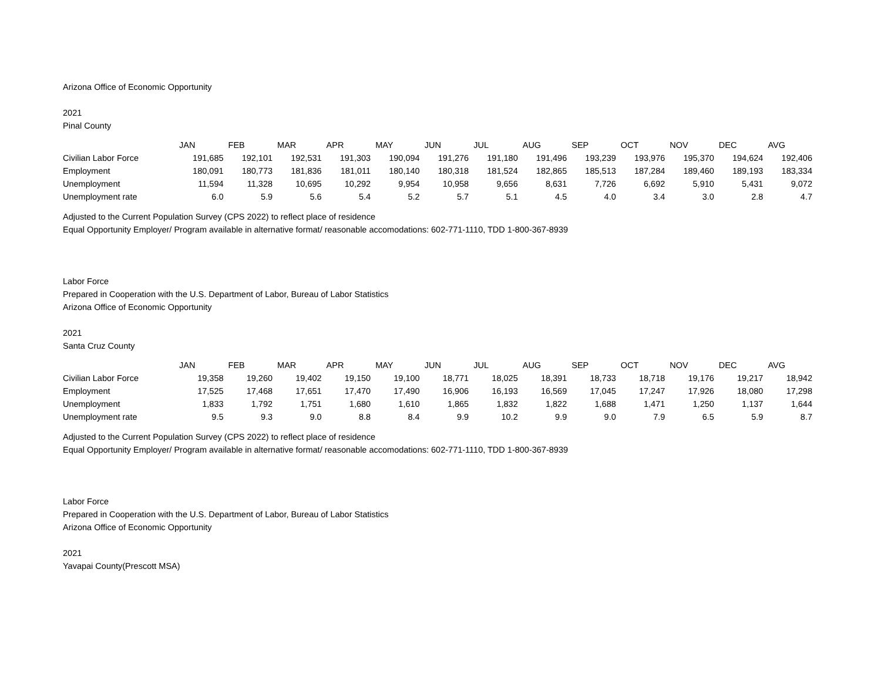Arizona Office of Economic Opportunity
2021
Pinal County
| | JAN | FEB | MAR | APR | MAY | JUN | JUL | AUG | SEP | OCT | NOV | DEC | AVG |
| --- | --- | --- | --- | --- | --- | --- | --- | --- | --- | --- | --- | --- | --- |
| Civilian Labor Force | 191,685 | 192,101 | 192,531 | 191,303 | 190,094 | 191,276 | 191,180 | 191,496 | 193,239 | 193,976 | 195,370 | 194,624 | 192,406 |
| Employment | 180,091 | 180,773 | 181,836 | 181,011 | 180,140 | 180,318 | 181,524 | 182,865 | 185,513 | 187,284 | 189,460 | 189,193 | 183,334 |
| Unemployment | 11,594 | 11,328 | 10,695 | 10,292 | 9,954 | 10,958 | 9,656 | 8,631 | 7,726 | 6,692 | 5,910 | 5,431 | 9,072 |
| Unemployment rate | 6.0 | 5.9 | 5.6 | 5.4 | 5.2 | 5.7 | 5.1 | 4.5 | 4.0 | 3.4 | 3.0 | 2.8 | 4.7 |
Adjusted to the Current Population Survey (CPS 2022) to reflect place of residence
Equal Opportunity Employer/ Program available in alternative format/ reasonable accomodations: 602-771-1110, TDD 1-800-367-8939
Labor Force
Prepared in Cooperation with the U.S. Department of Labor, Bureau of Labor Statistics
Arizona Office of Economic Opportunity
2021
Santa Cruz County
| | JAN | FEB | MAR | APR | MAY | JUN | JUL | AUG | SEP | OCT | NOV | DEC | AVG |
| --- | --- | --- | --- | --- | --- | --- | --- | --- | --- | --- | --- | --- | --- |
| Civilian Labor Force | 19,358 | 19,260 | 19,402 | 19,150 | 19,100 | 18,771 | 18,025 | 18,391 | 18,733 | 18,718 | 19,176 | 19,217 | 18,942 |
| Employment | 17,525 | 17,468 | 17,651 | 17,470 | 17,490 | 16,906 | 16,193 | 16,569 | 17,045 | 17,247 | 17,926 | 18,080 | 17,298 |
| Unemployment | 1,833 | 1,792 | 1,751 | 1,680 | 1,610 | 1,865 | 1,832 | 1,822 | 1,688 | 1,471 | 1,250 | 1,137 | 1,644 |
| Unemployment rate | 9.5 | 9.3 | 9.0 | 8.8 | 8.4 | 9.9 | 10.2 | 9.9 | 9.0 | 7.9 | 6.5 | 5.9 | 8.7 |
Adjusted to the Current Population Survey (CPS 2022) to reflect place of residence
Equal Opportunity Employer/ Program available in alternative format/ reasonable accomodations: 602-771-1110, TDD 1-800-367-8939
Labor Force
Prepared in Cooperation with the U.S. Department of Labor, Bureau of Labor Statistics
Arizona Office of Economic Opportunity
2021
Yavapai County(Prescott MSA)